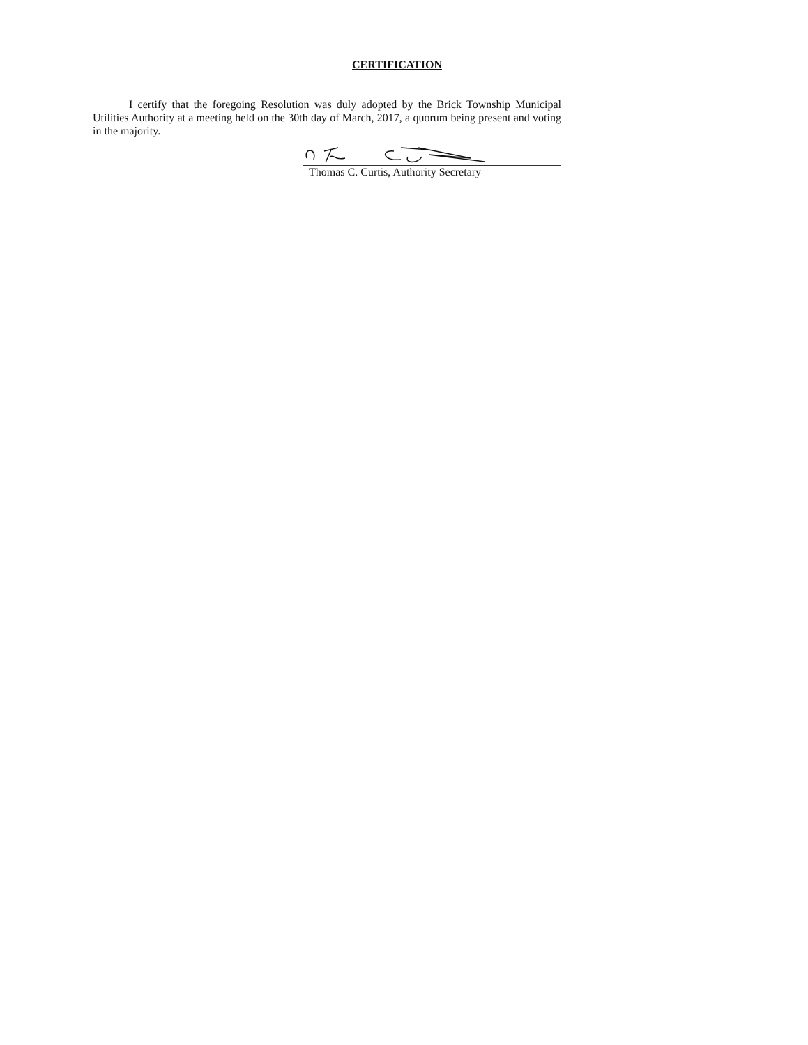CERTIFICATION
I certify that the foregoing Resolution was duly adopted by the Brick Township Municipal Utilities Authority at a meeting held on the 30th day of March, 2017, a quorum being present and voting in the majority.
Thomas C. Curtis, Authority Secretary